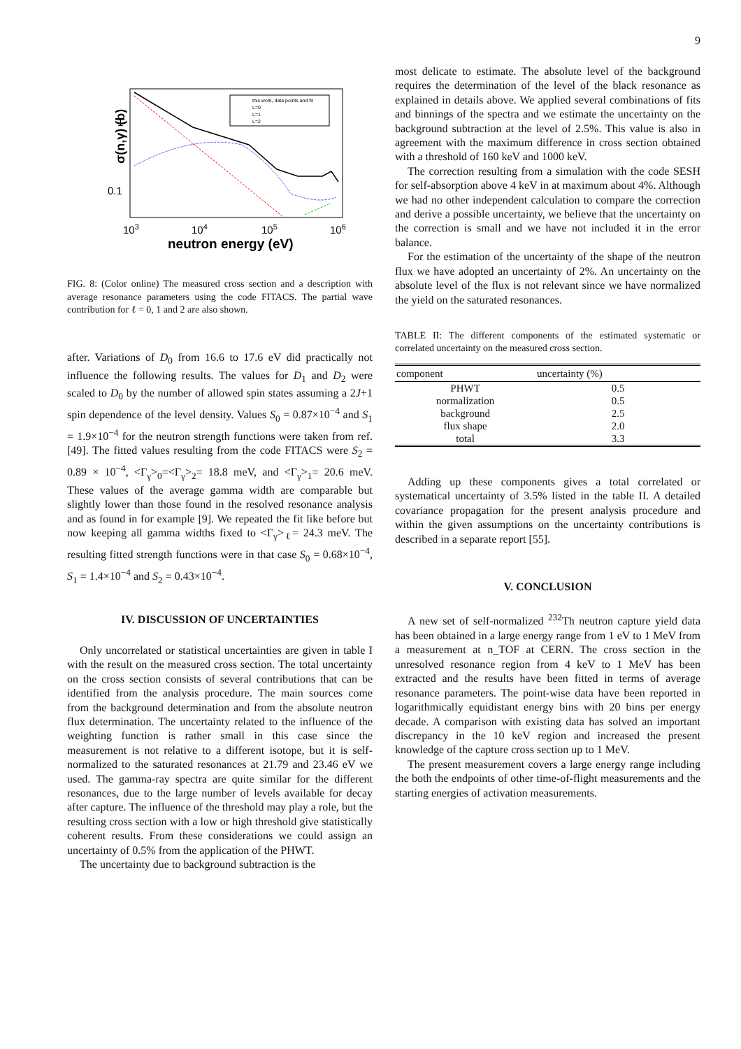9
σ(n,γ) (b)
1
0.1
103
104
105
106
neutron energy (eV)
this work, data points and fit
L=0
L=1
L=2
FIG. 8: (Color online) The measured cross section and a description with average resonance parameters using the code FITACS. The partial wave contribution for ℓ = 0, 1 and 2 are also shown.
after. Variations of D<sub>0</sub> from 16.6 to 17.6 eV did practically not influence the following results. The values for D<sub>1</sub> and D<sub>2</sub> were scaled to D<sub>0</sub> by the number of allowed spin states assuming a 2J+1 spin dependence of the level density. Values S<sub>0</sub> = 0.87×10<sup>−4</sup> and S<sub>1</sub> = 1.9×10<sup>−4</sup> for the neutron strength functions were taken from ref. [49]. The fitted values resulting from the code FITACS were S<sub>2</sub> = 0.89 × 10<sup>−4</sup>, <Γ<sub>γ</sub>><sub>0</sub>=<Γ<sub>γ</sub>><sub>2</sub>= 18.8 meV, and <Γ<sub>γ</sub>><sub>1</sub>= 20.6 meV. These values of the average gamma width are comparable but slightly lower than those found in the resolved resonance analysis and as found in for example [9]. We repeated the fit like before but now keeping all gamma widths fixed to <Γ<sub>γ</sub>><sub>ℓ</sub>= 24.3 meV. The resulting fitted strength functions were in that case S<sub>0</sub> = 0.68×10<sup>−4</sup>, S<sub>1</sub> = 1.4×10<sup>−4</sup> and S<sub>2</sub> = 0.43×10<sup>−4</sup>.
IV. DISCUSSION OF UNCERTAINTIES
Only uncorrelated or statistical uncertainties are given in table I with the result on the measured cross section. The total uncertainty on the cross section consists of several contributions that can be identified from the analysis procedure. The main sources come from the background determination and from the absolute neutron flux determination. The uncertainty related to the influence of the weighting function is rather small in this case since the measurement is not relative to a different isotope, but it is self-normalized to the saturated resonances at 21.79 and 23.46 eV we used. The gamma-ray spectra are quite similar for the different resonances, due to the large number of levels available for decay after capture. The influence of the threshold may play a role, but the resulting cross section with a low or high threshold give statistically coherent results. From these considerations we could assign an uncertainty of 0.5% from the application of the PHWT.
The uncertainty due to background subtraction is the
most delicate to estimate. The absolute level of the background requires the determination of the level of the black resonance as explained in details above. We applied several combinations of fits and binnings of the spectra and we estimate the uncertainty on the background subtraction at the level of 2.5%. This value is also in agreement with the maximum difference in cross section obtained with a threshold of 160 keV and 1000 keV.
The correction resulting from a simulation with the code SESH for self-absorption above 4 keV in at maximum about 4%. Although we had no other independent calculation to compare the correction and derive a possible uncertainty, we believe that the uncertainty on the correction is small and we have not included it in the error balance.
For the estimation of the uncertainty of the shape of the neutron flux we have adopted an uncertainty of 2%. An uncertainty on the absolute level of the flux is not relevant since we have normalized the yield on the saturated resonances.
TABLE II: The different components of the estimated systematic or correlated uncertainty on the measured cross section.
| component | uncertainty (%) |
| --- | --- |
| PHWT | 0.5 |
| normalization | 0.5 |
| background | 2.5 |
| flux shape | 2.0 |
| total | 3.3 |
Adding up these components gives a total correlated or systematical uncertainty of 3.5% listed in the table II. A detailed covariance propagation for the present analysis procedure and within the given assumptions on the uncertainty contributions is described in a separate report [55].
V. CONCLUSION
A new set of self-normalized <sup>232</sup>Th neutron capture yield data has been obtained in a large energy range from 1 eV to 1 MeV from a measurement at n_TOF at CERN. The cross section in the unresolved resonance region from 4 keV to 1 MeV has been extracted and the results have been fitted in terms of average resonance parameters. The point-wise data have been reported in logarithmically equidistant energy bins with 20 bins per energy decade. A comparison with existing data has solved an important discrepancy in the 10 keV region and increased the present knowledge of the capture cross section up to 1 MeV.
The present measurement covers a large energy range including the both the endpoints of other time-of-flight measurements and the starting energies of activation measurements.